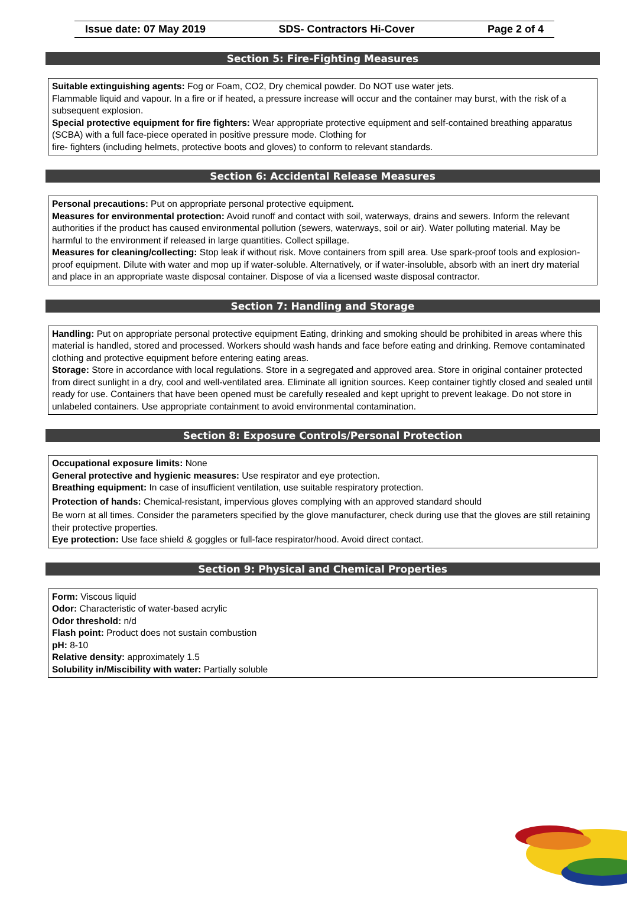Issue date: 07 May 2019 SDS- Contractors Hi-Cover Page 2 of 4
Section 5: Fire-Fighting Measures
Suitable extinguishing agents: Fog or Foam, CO2, Dry chemical powder. Do NOT use water jets.
Flammable liquid and vapour. In a fire or if heated, a pressure increase will occur and the container may burst, with the risk of a subsequent explosion.
Special protective equipment for fire fighters: Wear appropriate protective equipment and self-contained breathing apparatus (SCBA) with a full face-piece operated in positive pressure mode. Clothing for
fire- fighters (including helmets, protective boots and gloves) to conform to relevant standards.
Section 6: Accidental Release Measures
Personal precautions: Put on appropriate personal protective equipment.
Measures for environmental protection: Avoid runoff and contact with soil, waterways, drains and sewers. Inform the relevant authorities if the product has caused environmental pollution (sewers, waterways, soil or air). Water polluting material. May be harmful to the environment if released in large quantities. Collect spillage.
Measures for cleaning/collecting: Stop leak if without risk. Move containers from spill area. Use spark-proof tools and explosion-proof equipment. Dilute with water and mop up if water-soluble. Alternatively, or if water-insoluble, absorb with an inert dry material and place in an appropriate waste disposal container. Dispose of via a licensed waste disposal contractor.
Section 7: Handling and Storage
Handling: Put on appropriate personal protective equipment Eating, drinking and smoking should be prohibited in areas where this material is handled, stored and processed. Workers should wash hands and face before eating and drinking. Remove contaminated clothing and protective equipment before entering eating areas.
Storage: Store in accordance with local regulations. Store in a segregated and approved area. Store in original container protected from direct sunlight in a dry, cool and well-ventilated area. Eliminate all ignition sources. Keep container tightly closed and sealed until ready for use. Containers that have been opened must be carefully resealed and kept upright to prevent leakage. Do not store in unlabeled containers. Use appropriate containment to avoid environmental contamination.
Section 8: Exposure Controls/Personal Protection
Occupational exposure limits: None
General protective and hygienic measures: Use respirator and eye protection.
Breathing equipment: In case of insufficient ventilation, use suitable respiratory protection.
Protection of hands: Chemical-resistant, impervious gloves complying with an approved standard should
Be worn at all times. Consider the parameters specified by the glove manufacturer, check during use that the gloves are still retaining their protective properties.
Eye protection: Use face shield & goggles or full-face respirator/hood. Avoid direct contact.
Section 9: Physical and Chemical Properties
Form: Viscous liquid
Odor: Characteristic of water-based acrylic
Odor threshold: n/d
Flash point: Product does not sustain combustion
pH: 8-10
Relative density: approximately 1.5
Solubility in/Miscibility with water: Partially soluble